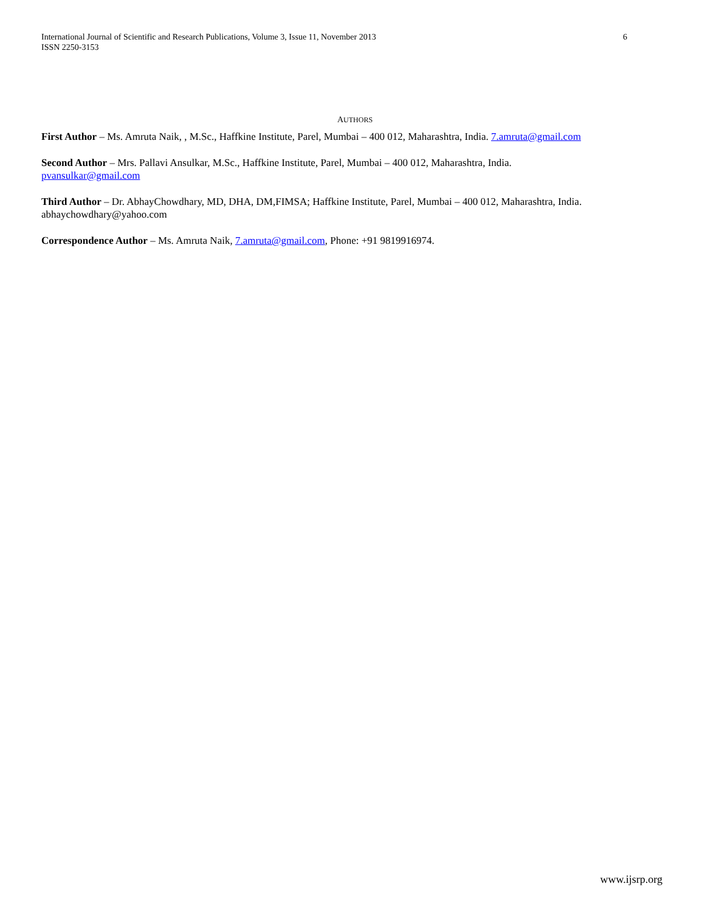International Journal of Scientific and Research Publications, Volume 3, Issue 11, November 2013
ISSN 2250-3153
6
AUTHORS
First Author – Ms. Amruta Naik, , M.Sc., Haffkine Institute, Parel, Mumbai – 400 012, Maharashtra, India. 7.amruta@gmail.com
Second Author – Mrs. Pallavi Ansulkar, M.Sc., Haffkine Institute, Parel, Mumbai – 400 012, Maharashtra, India.
pvansulkar@gmail.com
Third Author – Dr. AbhayChowdhary, MD, DHA, DM,FIMSA; Haffkine Institute, Parel, Mumbai – 400 012, Maharashtra, India. abhaychowdhary@yahoo.com
Correspondence Author – Ms. Amruta Naik, 7.amruta@gmail.com, Phone: +91 9819916974.
www.ijsrp.org